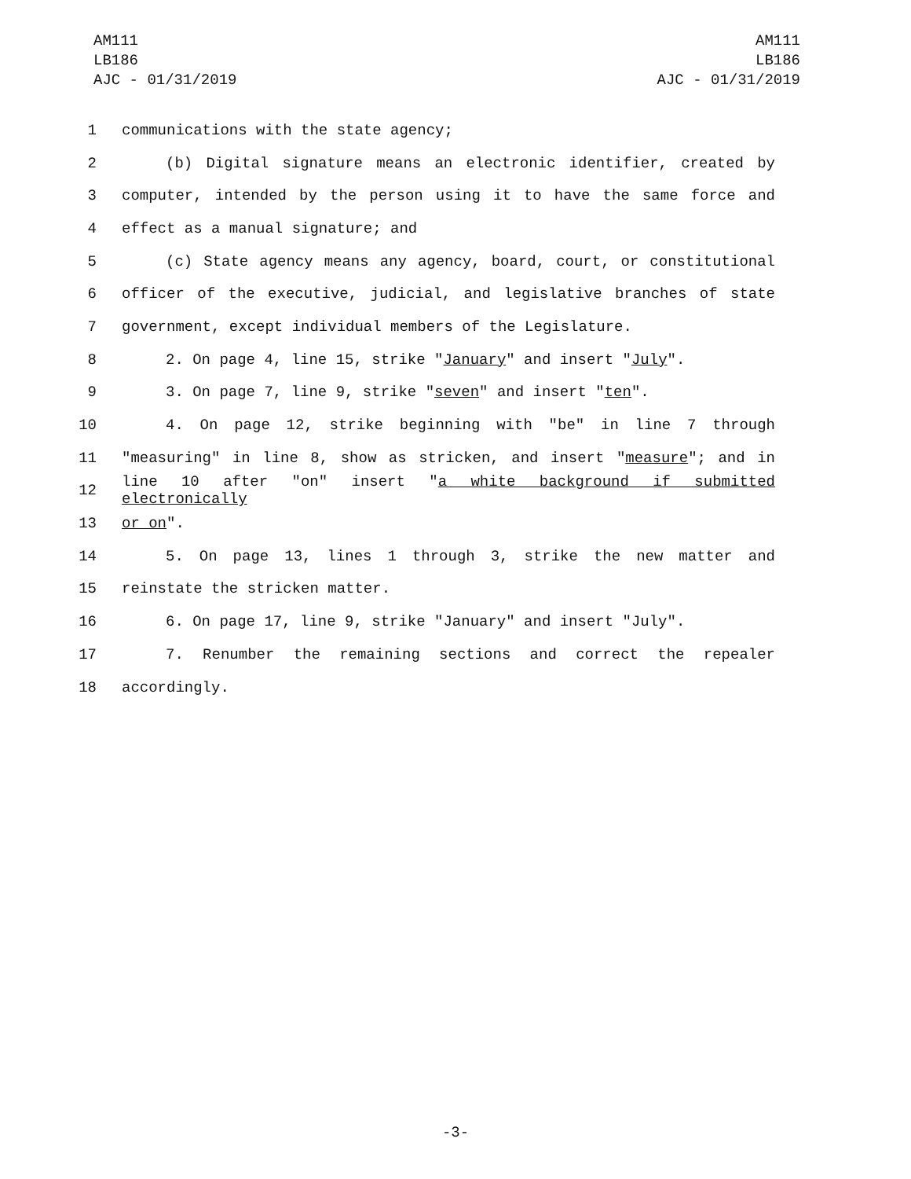AM111
LB186
AJC - 01/31/2019
AM111
LB186
AJC - 01/31/2019
1 communications with the state agency;
2 (b) Digital signature means an electronic identifier, created by
3 computer, intended by the person using it to have the same force and
4 effect as a manual signature; and
5 (c) State agency means any agency, board, court, or constitutional
6 officer of the executive, judicial, and legislative branches of state
7 government, except individual members of the Legislature.
8 2. On page 4, line 15, strike "January" and insert "July".
9 3. On page 7, line 9, strike "seven" and insert "ten".
10 4. On page 12, strike beginning with "be" in line 7 through
11 "measuring" in line 8, show as stricken, and insert "measure"; and in
12 line 10 after "on" insert "a white background if submitted electronically
13 or on".
14 5. On page 13, lines 1 through 3, strike the new matter and
15 reinstate the stricken matter.
16 6. On page 17, line 9, strike "January" and insert "July".
17 7. Renumber the remaining sections and correct the repealer
18 accordingly.
-3-